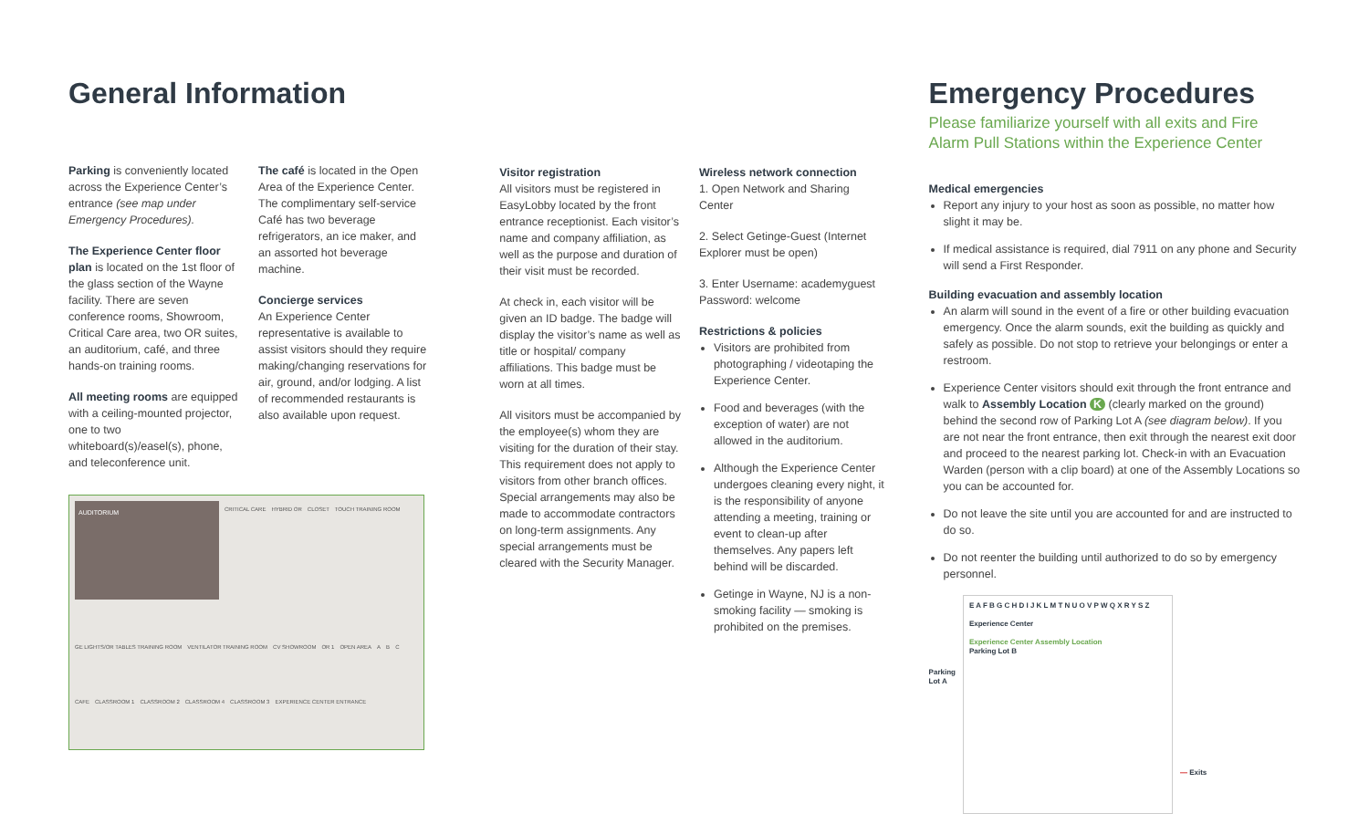General Information
Parking is conveniently located across the Experience Center’s entrance (see map under Emergency Procedures).
The Experience Center floor plan is located on the 1st floor of the glass section of the Wayne facility. There are seven conference rooms, Showroom, Critical Care area, two OR suites, an auditorium, café, and three hands-on training rooms.
All meeting rooms are equipped with a ceiling-mounted projector, one to two whiteboard(s)/easel(s), phone, and teleconference unit.
The café is located in the Open Area of the Experience Center. The complimentary self-service Café has two beverage refrigerators, an ice maker, and an assorted hot beverage machine.
Concierge services
An Experience Center representative is available to assist visitors should they require making/changing reservations for air, ground, and/or lodging. A list of recommended restaurants is also available upon request.
AUDITORIUM
CRITICAL CARE HYBRID OR CLOSET TOUCH TRAINING ROOM GE LIGHTS/OR TABLES TRAINING ROOM VENTILATOR TRAINING ROOM CV SHOWROOM OR 1 OPEN AREA A B C CAFE CLASSROOM 1 CLASSROOM 2 CLASSROOM 4 CLASSROOM 3 EXPERIENCE CENTER ENTRANCE
Visitor registration
All visitors must be registered in EasyLobby located by the front entrance receptionist. Each visitor’s name and company affiliation, as well as the purpose and duration of their visit must be recorded.
At check in, each visitor will be given an ID badge. The badge will display the visitor’s name as well as title or hospital/ company affiliations. This badge must be worn at all times.
All visitors must be accompanied by the employee(s) whom they are visiting for the duration of their stay. This requirement does not apply to visitors from other branch offices. Special arrangements may also be made to accommodate contractors on long-term assignments. Any special arrangements must be cleared with the Security Manager.
Wireless network connection
1. Open Network and Sharing Center
2. Select Getinge-Guest (Internet Explorer must be open)
3. Enter Username: academyguest Password: welcome
Restrictions & policies
Visitors are prohibited from photographing / videotaping the Experience Center.
Food and beverages (with the exception of water) are not allowed in the auditorium.
Although the Experience Center undergoes cleaning every night, it is the responsibility of anyone attending a meeting, training or event to clean-up after themselves. Any papers left behind will be discarded.
Getinge in Wayne, NJ is a non-smoking facility — smoking is prohibited on the premises.
Emergency Procedures
Please familiarize yourself with all exits and Fire Alarm Pull Stations within the Experience Center
Medical emergencies
Report any injury to your host as soon as possible, no matter how slight it may be.
If medical assistance is required, dial 7911 on any phone and Security will send a First Responder.
Building evacuation and assembly location
An alarm will sound in the event of a fire or other building evacuation emergency. Once the alarm sounds, exit the building as quickly and safely as possible. Do not stop to retrieve your belongings or enter a restroom.
Experience Center visitors should exit through the front entrance and walk to Assembly Location K (clearly marked on the ground) behind the second row of Parking Lot A (see diagram below). If you are not near the front entrance, then exit through the nearest exit door and proceed to the nearest parking lot. Check-in with an Evacuation Warden (person with a clip board) at one of the Assembly Locations so you can be accounted for.
Do not leave the site until you are accounted for and are instructed to do so.
Do not reenter the building until authorized to do so by emergency personnel.
Parking
Lot A
E A F B G C H D I J K L M T N U O V P W Q X R Y S Z
Experience Center
Experience Center Assembly Location
Parking Lot B
— Exits